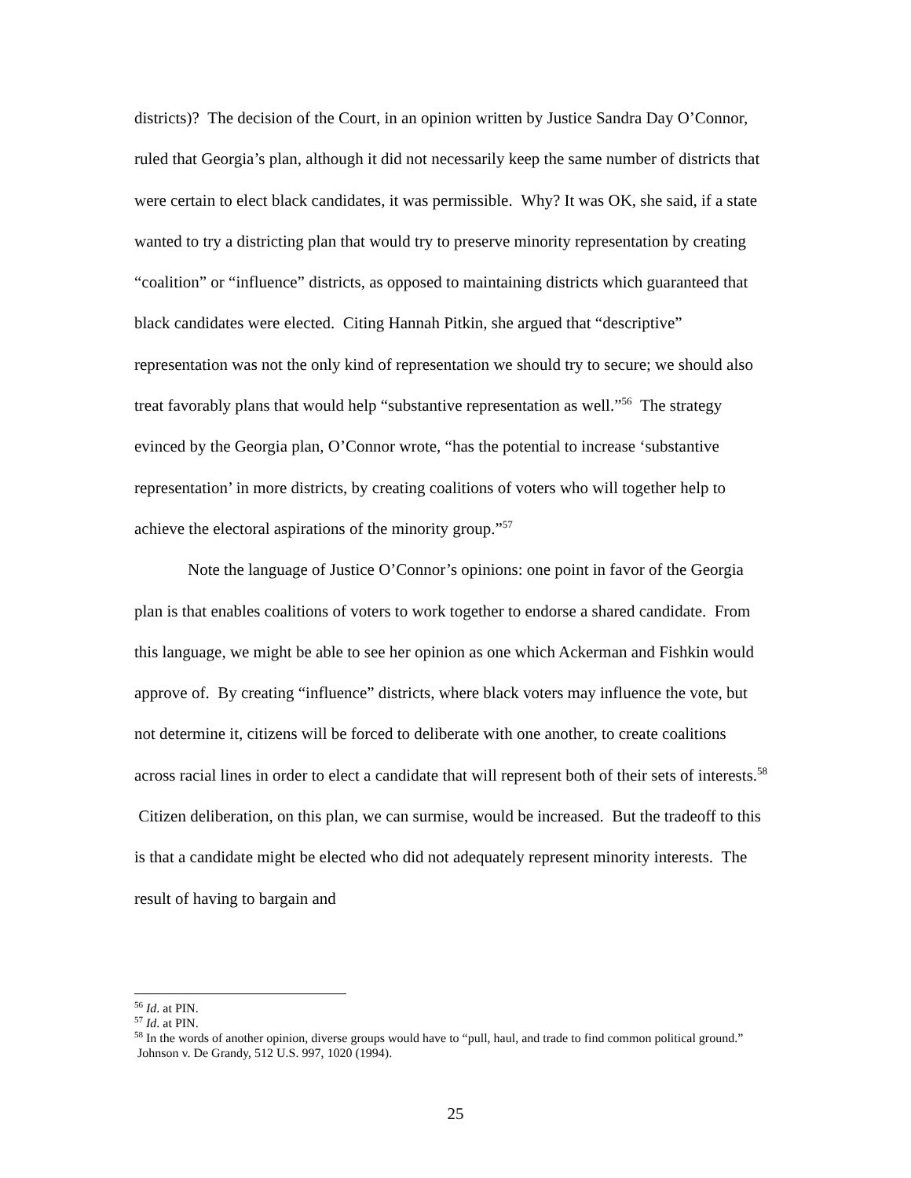districts)? The decision of the Court, in an opinion written by Justice Sandra Day O’Connor, ruled that Georgia’s plan, although it did not necessarily keep the same number of districts that were certain to elect black candidates, it was permissible. Why? It was OK, she said, if a state wanted to try a districting plan that would try to preserve minority representation by creating “coalition” or “influence” districts, as opposed to maintaining districts which guaranteed that black candidates were elected. Citing Hannah Pitkin, she argued that “descriptive” representation was not the only kind of representation we should try to secure; we should also treat favorably plans that would help “substantive representation as well.”<sup>56</sup> The strategy evinced by the Georgia plan, O’Connor wrote, “has the potential to increase ‘substantive representation’ in more districts, by creating coalitions of voters who will together help to achieve the electoral aspirations of the minority group.”<sup>57</sup>
Note the language of Justice O’Connor’s opinions: one point in favor of the Georgia plan is that enables coalitions of voters to work together to endorse a shared candidate. From this language, we might be able to see her opinion as one which Ackerman and Fishkin would approve of. By creating “influence” districts, where black voters may influence the vote, but not determine it, citizens will be forced to deliberate with one another, to create coalitions across racial lines in order to elect a candidate that will represent both of their sets of interests.<sup>58</sup> Citizen deliberation, on this plan, we can surmise, would be increased. But the tradeoff to this is that a candidate might be elected who did not adequately represent minority interests. The result of having to bargain and
<sup>56</sup> Id. at PIN.
<sup>57</sup> Id. at PIN.
<sup>58</sup> In the words of another opinion, diverse groups would have to “pull, haul, and trade to find common political ground.” Johnson v. De Grandy, 512 U.S. 997, 1020 (1994).
25